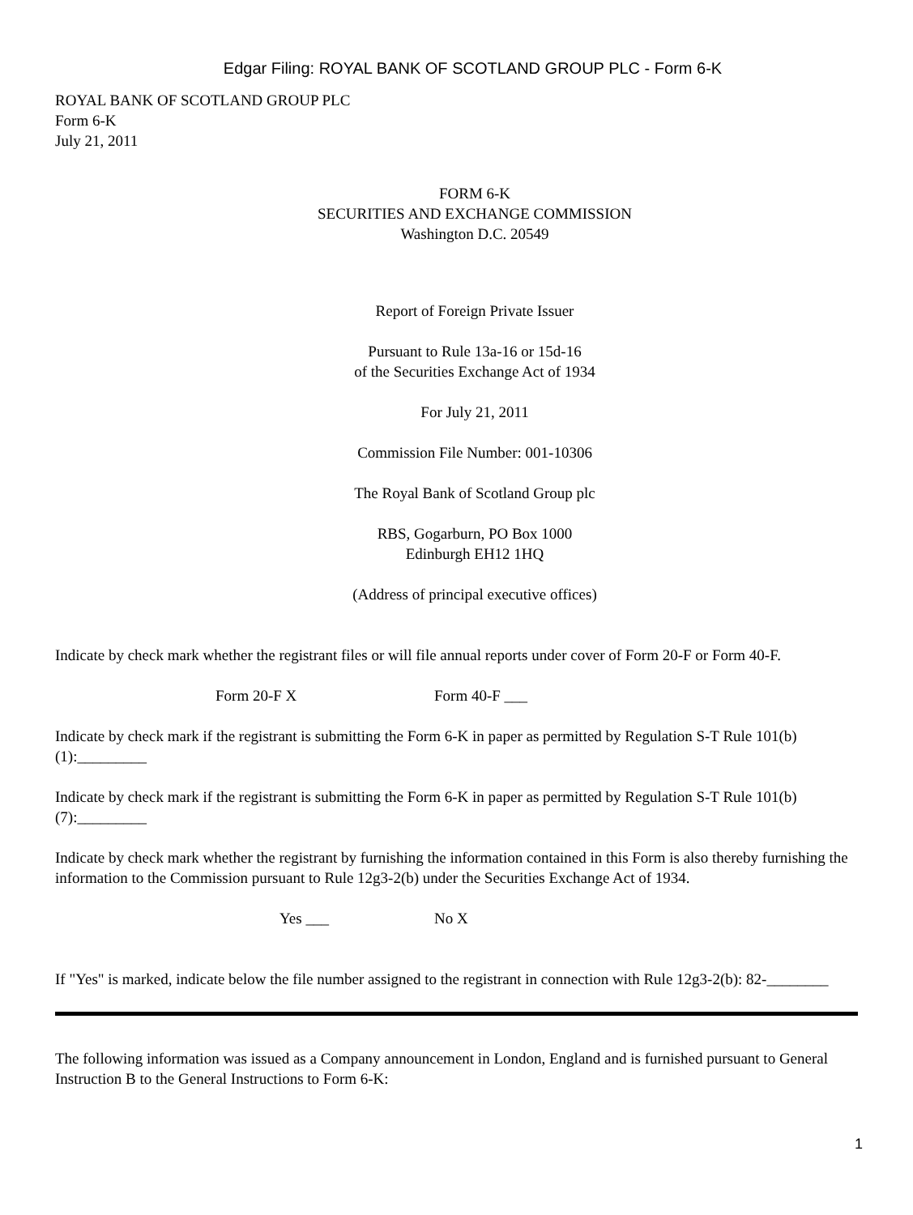Edgar Filing: ROYAL BANK OF SCOTLAND GROUP PLC - Form 6-K
ROYAL BANK OF SCOTLAND GROUP PLC
Form 6-K
July 21, 2011
FORM 6-K
SECURITIES AND EXCHANGE COMMISSION
Washington D.C. 20549
Report of Foreign Private Issuer
Pursuant to Rule 13a-16 or 15d-16
of the Securities Exchange Act of 1934
For July 21, 2011
Commission File Number: 001-10306
The Royal Bank of Scotland Group plc
RBS, Gogarburn, PO Box 1000
Edinburgh EH12 1HQ
(Address of principal executive offices)
Indicate by check mark whether the registrant files or will file annual reports under cover of Form 20-F or Form 40-F.
Form 20-F X Form 40-F ___
Indicate by check mark if the registrant is submitting the Form 6-K in paper as permitted by Regulation S-T Rule 101(b)(1):_________
Indicate by check mark if the registrant is submitting the Form 6-K in paper as permitted by Regulation S-T Rule 101(b)(7):_________
Indicate by check mark whether the registrant by furnishing the information contained in this Form is also thereby furnishing the information to the Commission pursuant to Rule 12g3-2(b) under the Securities Exchange Act of 1934.
Yes ___ No X
If "Yes" is marked, indicate below the file number assigned to the registrant in connection with Rule 12g3-2(b): 82-________
The following information was issued as a Company announcement in London, England and is furnished pursuant to General Instruction B to the General Instructions to Form 6-K:
1